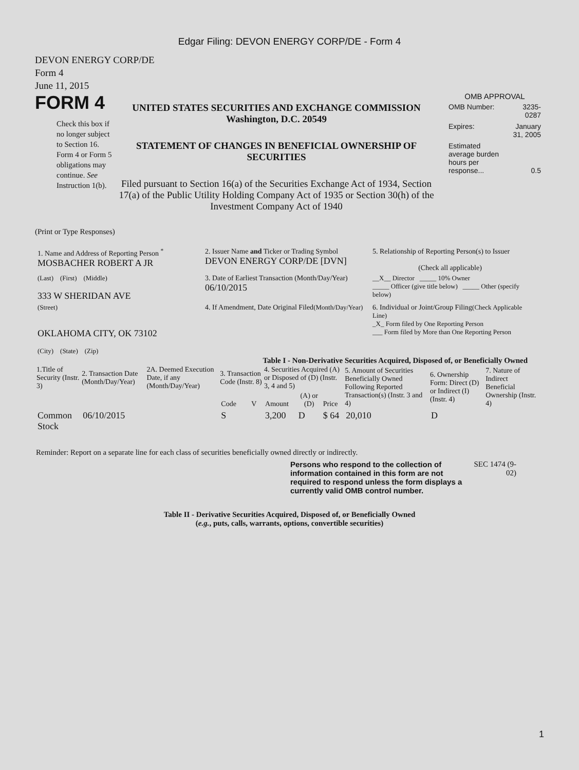Edgar Filing: DEVON ENERGY CORP/DE - Form 4
DEVON ENERGY CORP/DE
Form 4
June 11, 2015
FORM 4
Check this box if no longer subject to Section 16. Form 4 or Form 5 obligations may continue. See Instruction 1(b).
UNITED STATES SECURITIES AND EXCHANGE COMMISSION
Washington, D.C. 20549
STATEMENT OF CHANGES IN BENEFICIAL OWNERSHIP OF SECURITIES
Filed pursuant to Section 16(a) of the Securities Exchange Act of 1934, Section 17(a) of the Public Utility Holding Company Act of 1935 or Section 30(h) of the Investment Company Act of 1940
OMB APPROVAL
| OMB Number: | 3235-0287 |
| Expires: | January 31, 2005 |
| Estimated average burden hours per response... | 0.5 |
(Print or Type Responses)
| 1. Name and Address of Reporting Person <sup>*</sup> MOSBACHER ROBERT A JR | 2. Issuer Name and Ticker or Trading Symbol DEVON ENERGY CORP/DE [DVN] | 5. Relationship of Reporting Person(s) to Issuer (Check all applicable) |
| (Last) (First) (Middle) 333 W SHERIDAN AVE | 3. Date of Earliest Transaction (Month/Day/Year) 06/10/2015 | __X__ Director _____ 10% Owner _____ Officer (give title below) _____ Other (specify below) |
| (Street) OKLAHOMA CITY, OK 73102 (City) (State) (Zip) | 4. If Amendment, Date Original Filed (Month/Day/Year) | 6. Individual or Joint/Group Filing (Check Applicable Line) _X_ Form filed by One Reporting Person ___ Form filed by More than One Reporting Person |
Table I - Non-Derivative Securities Acquired, Disposed of, or Beneficially Owned
| 1.Title of Security (Instr. 3) | 2. Transaction Date (Month/Day/Year) | 2A. Deemed Execution Date, if any (Month/Day/Year) | 3. Transaction Code (Instr. 8) | | 4. Securities Acquired (A) or Disposed of (D) (Instr. 3, 4 and 5) | | | 5. Amount of Securities Beneficially Owned Following Reported Transaction(s) (Instr. 3 and 4) | 6. Ownership Form: Direct (D) or Indirect (I) (Instr. 4) | 7. Nature of Indirect Beneficial Ownership (Instr. 4) |
| --- | --- | --- | --- | --- | --- | --- | --- | --- | --- | --- |
| | | | Code | V | Amount | (A) or (D) | Price | | | |
| Common Stock | 06/10/2015 | | S | | 3,200 | D | $ 64 | 20,010 | D | |
Reminder: Report on a separate line for each class of securities beneficially owned directly or indirectly.
Persons who respond to the collection of information contained in this form are not required to respond unless the form displays a currently valid OMB control number.
SEC 1474 (9-02)
Table II - Derivative Securities Acquired, Disposed of, or Beneficially Owned
(e.g., puts, calls, warrants, options, convertible securities)
1